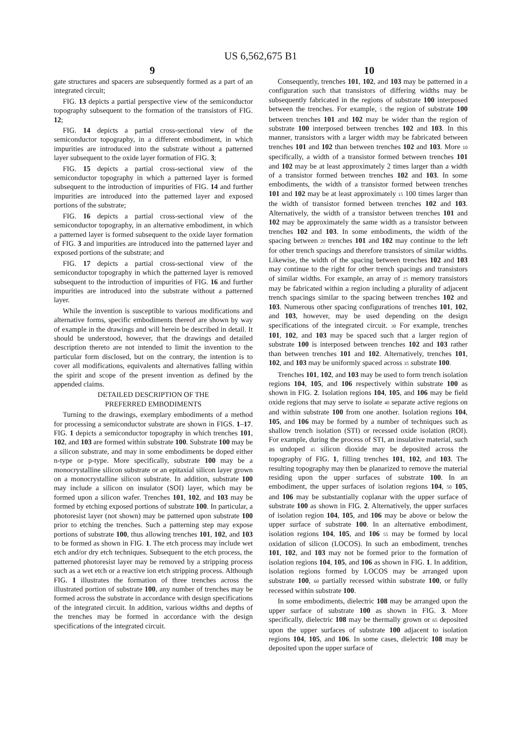US 6,562,675 B1
9 10
gate structures and spacers are subsequently formed as a part of an integrated circuit;
FIG. 13 depicts a partial perspective view of the semiconductor topography subsequent to the formation of the transistors of FIG. 12;
FIG. 14 depicts a partial cross-sectional view of the semiconductor topography, in a different embodiment, in which impurities are introduced into the substrate without a patterned layer subsequent to the oxide layer formation of FIG. 3;
FIG. 15 depicts a partial cross-sectional view of the semiconductor topography in which a patterned layer is formed subsequent to the introduction of impurities of FIG. 14 and further impurities are introduced into the patterned layer and exposed portions of the substrate;
FIG. 16 depicts a partial cross-sectional view of the semiconductor topography, in an alternative embodiment, in which a patterned layer is formed subsequent to the oxide layer formation of FIG. 3 and impurities are introduced into the patterned layer and exposed portions of the substrate; and
FIG. 17 depicts a partial cross-sectional view of the semiconductor topography in which the patterned layer is removed subsequent to the introduction of impurities of FIG. 16 and further impurities are introduced into the substrate without a patterned layer.
While the invention is susceptible to various modifications and alternative forms, specific embodiments thereof are shown by way of example in the drawings and will herein be described in detail. It should be understood, however, that the drawings and detailed description thereto are not intended to limit the invention to the particular form disclosed, but on the contrary, the intention is to cover all modifications, equivalents and alternatives falling within the spirit and scope of the present invention as defined by the appended claims.
DETAILED DESCRIPTION OF THE
PREFERRED EMBODIMENTS
Turning to the drawings, exemplary embodiments of a method for processing a semiconductor substrate are shown in FIGS. 1–17. FIG. 1 depicts a semiconductor topography in which trenches 101, 102, and 103 are formed within substrate 100. Substrate 100 may be a silicon substrate, and may in some embodiments be doped either n-type or p-type. More specifically, substrate 100 may be a monocrystalline silicon substrate or an epitaxial silicon layer grown on a monocrystalline silicon substrate. In addition, substrate 100 may include a silicon on insulator (SOI) layer, which may be formed upon a silicon wafer. Trenches 101, 102, and 103 may be formed by etching exposed portions of substrate 100. In particular, a photoresist layer (not shown) may be patterned upon substrate 100 prior to etching the trenches. Such a patterning step may expose portions of substrate 100, thus allowing trenches 101, 102, and 103 to be formed as shown in FIG. 1. The etch process may include wet etch and/or dry etch techniques. Subsequent to the etch process, the patterned photoresist layer may be removed by a stripping process such as a wet etch or a reactive ion etch stripping process. Although FIG. 1 illustrates the formation of three trenches across the illustrated portion of substrate 100, any number of trenches may be formed across the substrate in accordance with design specifications of the integrated circuit. In addition, various widths and depths of the trenches may be formed in accordance with the design specifications of the integrated circuit.
Consequently, trenches 101, 102, and 103 may be patterned in a configuration such that transistors of differing widths may be subsequently fabricated in the regions of substrate 100 interposed between the trenches. For example, 5 the region of substrate 100 between trenches 101 and 102 may be wider than the region of substrate 100 interposed between trenches 102 and 103. In this manner, transistors with a larger width may be fabricated between trenches 101 and 102 than between trenches 102 and 103. More 10 specifically, a width of a transistor formed between trenches 101 and 102 may be at least approximately 2 times larger than a width of a transistor formed between trenches 102 and 103. In some embodiments, the width of a transistor formed between trenches 101 and 102 may be at least approximately 15 100 times larger than the width of transistor formed between trenches 102 and 103. Alternatively, the width of a transistor between trenches 101 and 102 may be approximately the same width as a transistor between trenches 102 and 103. In some embodiments, the width of the spacing between 20 trenches 101 and 102 may continue to the left for other trench spacings and therefore transistors of similar widths. Likewise, the width of the spacing between trenches 102 and 103 may continue to the right for other trench spacings and transistors of similar widths. For example, an array of 25 memory transistors may be fabricated within a region including a plurality of adjacent trench spacings similar to the spacing between trenches 102 and 103. Numerous other spacing configurations of trenches 101, 102, and 103, however, may be used depending on the design specifications of the integrated circuit. 30 For example, trenches 101, 102, and 103 may be spaced such that a larger region of substrate 100 is interposed between trenches 102 and 103 rather than between trenches 101 and 102. Alternatively, trenches 101, 102, and 103 may be uniformly spaced across 35 substrate 100.
Trenches 101, 102, and 103 may be used to form trench isolation regions 104, 105, and 106 respectively within substrate 100 as shown in FIG. 2. Isolation regions 104, 105, and 106 may be field oxide regions that may serve to isolate 40 separate active regions on and within substrate 100 from one another. Isolation regions 104, 105, and 106 may be formed by a number of techniques such as shallow trench isolation (STI) or recessed oxide isolation (ROI). For example, during the process of STI, an insulative material, such as undoped 45 silicon dioxide may be deposited across the topography of FIG. 1, filling trenches 101, 102, and 103. The resulting topography may then be planarized to remove the material residing upon the upper surfaces of substrate 100. In an embodiment, the upper surfaces of isolation regions 104, 50 105, and 106 may be substantially coplanar with the upper surface of substrate 100 as shown in FIG. 2. Alternatively, the upper surfaces of isolation region 104, 105, and 106 may be above or below the upper surface of substrate 100. In an alternative embodiment, isolation regions 104, 105, and 106 55 may be formed by local oxidation of silicon (LOCOS). In such an embodiment, trenches 101, 102, and 103 may not be formed prior to the formation of isolation regions 104, 105, and 106 as shown in FIG. 1. In addition, isolation regions formed by LOCOS may be arranged upon substrate 100, 60 partially recessed within substrate 100, or fully recessed within substrate 100.
In some embodiments, dielectric 108 may be arranged upon the upper surface of substrate 100 as shown in FIG. 3. More specifically, dielectric 108 may be thermally grown or 65 deposited upon the upper surfaces of substrate 100 adjacent to isolation regions 104, 105, and 106. In some cases, dielectric 108 may be deposited upon the upper surface of